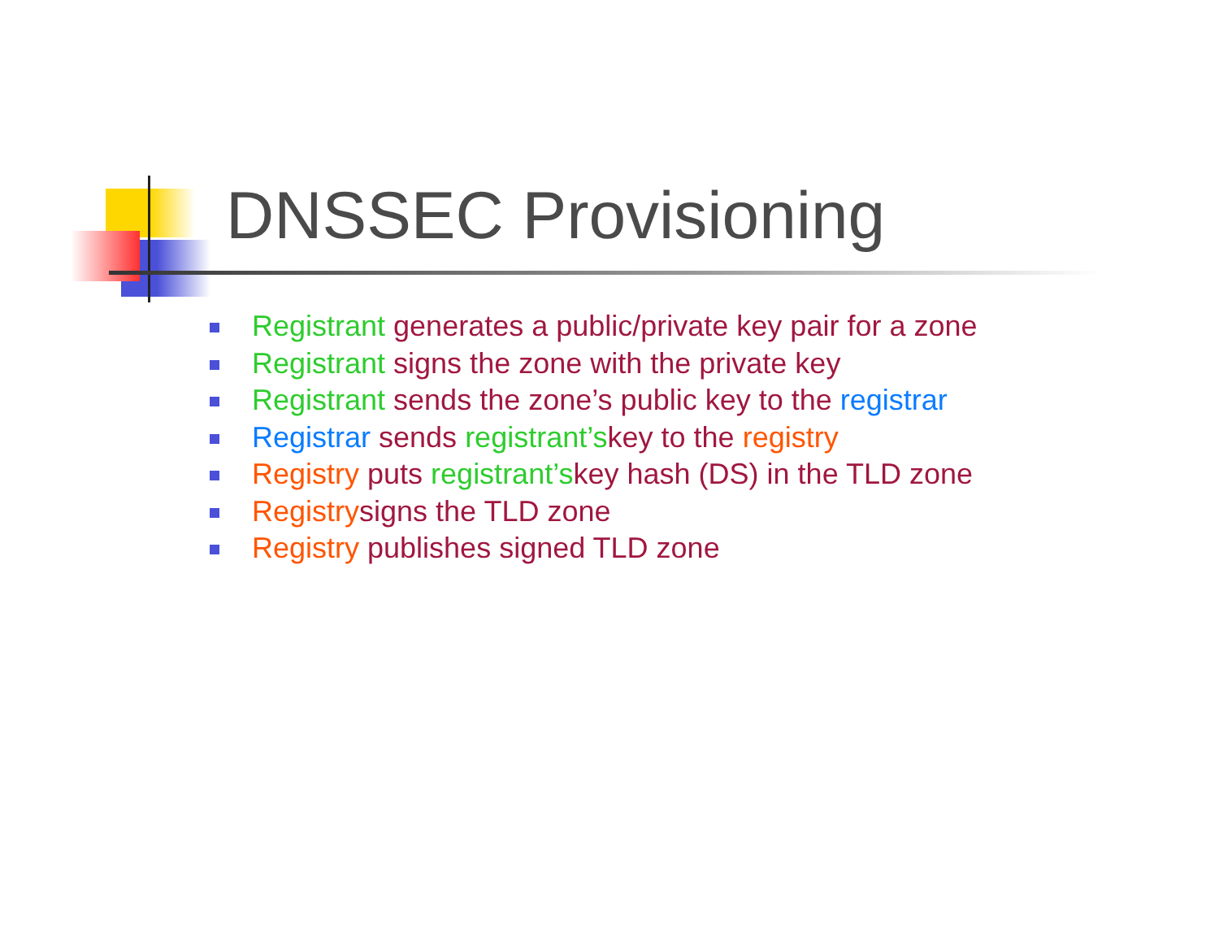DNSSEC Provisioning
Registrant generates a public/private key pair for a zone
Registrant signs the zone with the private key
Registrant sends the zone’s public key to the registrar
Registrar sends registrant’skey to the registry
Registry puts registrant’skey hash (DS) in the TLD zone
Registrysigns the TLD zone
Registry publishes signed TLD zone